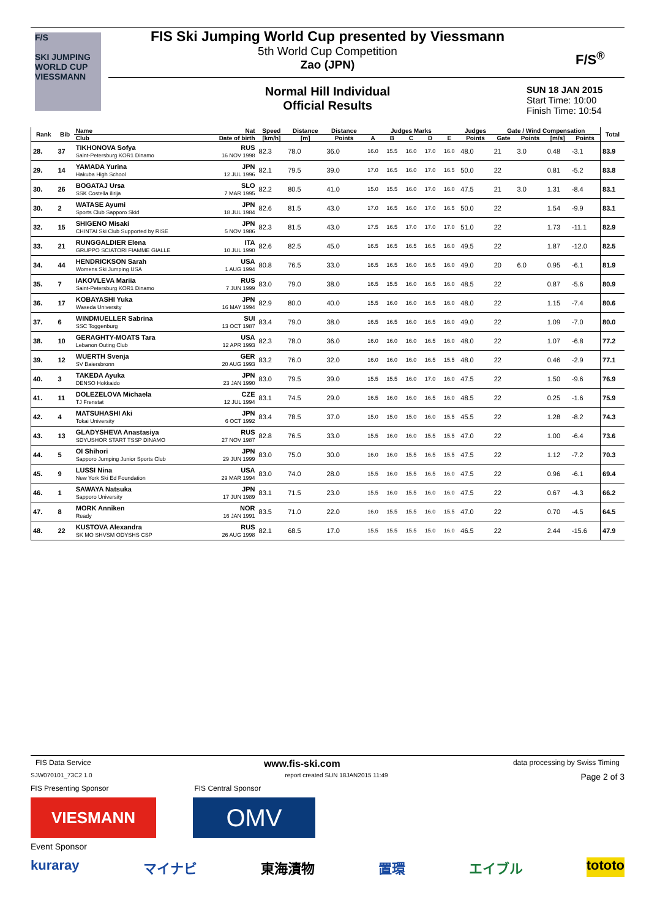F/S
SKI JUMPING WORLD CUP
VIESSMANN
FIS Ski Jumping World Cup presented by Viessmann
5th World Cup Competition
Zao (JPN)
F/S<sup>®</sup>
Normal Hill Individual
Official Results
SUN 18 JAN 2015
Start Time: 10:00
Finish Time: 10:54
| Rank | Bib | Name | Nat | Speed | Distance | Distance | Judges Marks | | | | | Judges | Gate / Wind Compensation | | | | Total |
| --- | --- | --- | --- | --- | --- | --- | --- | --- | --- | --- | --- | --- | --- | --- | --- | --- | --- |
| | | Club | Date of birth | [km/h] | [m] | Points | A | B | C | D | E | Points | Gate | Points | [m/s] | Points | |
| 28. | 37 | TIKHONOVA Sofya Saint-Petersburg KOR1 Dinamo | RUS 16 NOV 1998 | 82.3 | 78.0 | 36.0 | 16.0 | 15.5 | 16.0 | 17.0 | 16.0 | 48.0 | 21 | 3.0 | 0.48 | -3.1 | 83.9 |
| 29. | 14 | YAMADA Yurina Hakuba High School | JPN 12 JUL 1996 | 82.1 | 79.5 | 39.0 | 17.0 | 16.5 | 16.0 | 17.0 | 16.5 | 50.0 | 22 | | 0.81 | -5.2 | 83.8 |
| 30. | 26 | BOGATAJ Ursa SSK Costella ilirija | SLO 7 MAR 1995 | 82.2 | 80.5 | 41.0 | 15.0 | 15.5 | 16.0 | 17.0 | 16.0 | 47.5 | 21 | 3.0 | 1.31 | -8.4 | 83.1 |
| 30. | 2 | WATASE Ayumi Sports Club Sapporo Skid | JPN 18 JUL 1984 | 82.6 | 81.5 | 43.0 | 17.0 | 16.5 | 16.0 | 17.0 | 16.5 | 50.0 | 22 | | 1.54 | -9.9 | 83.1 |
| 32. | 15 | SHIGENO Misaki CHINTAI Ski Club Supported by RISE | JPN 5 NOV 1986 | 82.3 | 81.5 | 43.0 | 17.5 | 16.5 | 17.0 | 17.0 | 17.0 | 51.0 | 22 | | 1.73 | -11.1 | 82.9 |
| 33. | 21 | RUNGGALDIER Elena GRUPPO SCIATORI FIAMME GIALLE | ITA 10 JUL 1990 | 82.6 | 82.5 | 45.0 | 16.5 | 16.5 | 16.5 | 16.5 | 16.0 | 49.5 | 22 | | 1.87 | -12.0 | 82.5 |
| 34. | 44 | HENDRICKSON Sarah Womens Ski Jumping USA | USA 1 AUG 1994 | 80.8 | 76.5 | 33.0 | 16.5 | 16.5 | 16.0 | 16.5 | 16.0 | 49.0 | 20 | 6.0 | 0.95 | -6.1 | 81.9 |
| 35. | 7 | IAKOVLEVA Mariia Saint-Petersburg KOR1 Dinamo | RUS 7 JUN 1999 | 83.0 | 79.0 | 38.0 | 16.5 | 15.5 | 16.0 | 16.5 | 16.0 | 48.5 | 22 | | 0.87 | -5.6 | 80.9 |
| 36. | 17 | KOBAYASHI Yuka Waseda University | JPN 16 MAY 1994 | 82.9 | 80.0 | 40.0 | 15.5 | 16.0 | 16.0 | 16.5 | 16.0 | 48.0 | 22 | | 1.15 | -7.4 | 80.6 |
| 37. | 6 | WINDMUELLER Sabrina SSC Toggenburg | SUI 13 OCT 1987 | 83.4 | 79.0 | 38.0 | 16.5 | 16.5 | 16.0 | 16.5 | 16.0 | 49.0 | 22 | | 1.09 | -7.0 | 80.0 |
| 38. | 10 | GERAGHTY-MOATS Tara Lebanon Outing Club | USA 12 APR 1993 | 82.3 | 78.0 | 36.0 | 16.0 | 16.0 | 16.0 | 16.5 | 16.0 | 48.0 | 22 | | 1.07 | -6.8 | 77.2 |
| 39. | 12 | WUERTH Svenja SV Baiersbronn | GER 20 AUG 1993 | 83.2 | 76.0 | 32.0 | 16.0 | 16.0 | 16.0 | 16.5 | 15.5 | 48.0 | 22 | | 0.46 | -2.9 | 77.1 |
| 40. | 3 | TAKEDA Ayuka DENSO Hokkaido | JPN 23 JAN 1990 | 83.0 | 79.5 | 39.0 | 15.5 | 15.5 | 16.0 | 17.0 | 16.0 | 47.5 | 22 | | 1.50 | -9.6 | 76.9 |
| 41. | 11 | DOLEZELOVA Michaela TJ Frenstat | CZE 12 JUL 1994 | 83.1 | 74.5 | 29.0 | 16.5 | 16.0 | 16.0 | 16.5 | 16.0 | 48.5 | 22 | | 0.25 | -1.6 | 75.9 |
| 42. | 4 | MATSUHASHI Aki Tokai University | JPN 6 OCT 1992 | 83.4 | 78.5 | 37.0 | 15.0 | 15.0 | 15.0 | 16.0 | 15.5 | 45.5 | 22 | | 1.28 | -8.2 | 74.3 |
| 43. | 13 | GLADYSHEVA Anastasiya SDYUSHOR START TSSP DINAMO | RUS 27 NOV 1987 | 82.8 | 76.5 | 33.0 | 15.5 | 16.0 | 16.0 | 15.5 | 15.5 | 47.0 | 22 | | 1.00 | -6.4 | 73.6 |
| 44. | 5 | OI Shihori Sapporo Jumping Junior Sports Club | JPN 29 JUN 1999 | 83.0 | 75.0 | 30.0 | 16.0 | 16.0 | 15.5 | 16.5 | 15.5 | 47.5 | 22 | | 1.12 | -7.2 | 70.3 |
| 45. | 9 | LUSSI Nina New York Ski Ed Foundation | USA 29 MAR 1994 | 83.0 | 74.0 | 28.0 | 15.5 | 16.0 | 15.5 | 16.5 | 16.0 | 47.5 | 22 | | 0.96 | -6.1 | 69.4 |
| 46. | 1 | SAWAYA Natsuka Sapporo University | JPN 17 JUN 1989 | 83.1 | 71.5 | 23.0 | 15.5 | 16.0 | 15.5 | 16.0 | 16.0 | 47.5 | 22 | | 0.67 | -4.3 | 66.2 |
| 47. | 8 | MORK Anniken Ready | NOR 16 JAN 1991 | 83.5 | 71.0 | 22.0 | 16.0 | 15.5 | 15.5 | 16.0 | 15.5 | 47.0 | 22 | | 0.70 | -4.5 | 64.5 |
| 48. | 22 | KUSTOVA Alexandra SK MO SHVSM ODYSHS CSP | RUS 26 AUG 1998 | 82.1 | 68.5 | 17.0 | 15.5 | 15.5 | 15.5 | 15.0 | 16.0 | 46.5 | 22 | | 2.44 | -15.6 | 47.9 |
FIS Data Service www.fis-ski.com data processing by Swiss Timing
SJW070101_73C2 1.0 report created SUN 18JAN2015 11:49 Page 2 of 3
FIS Presenting Sponsor FIS Central Sponsor
VIESMANN
OMV
Event Sponsor
kuraray マイナビ 東海漬物 置環 エイブル tototo